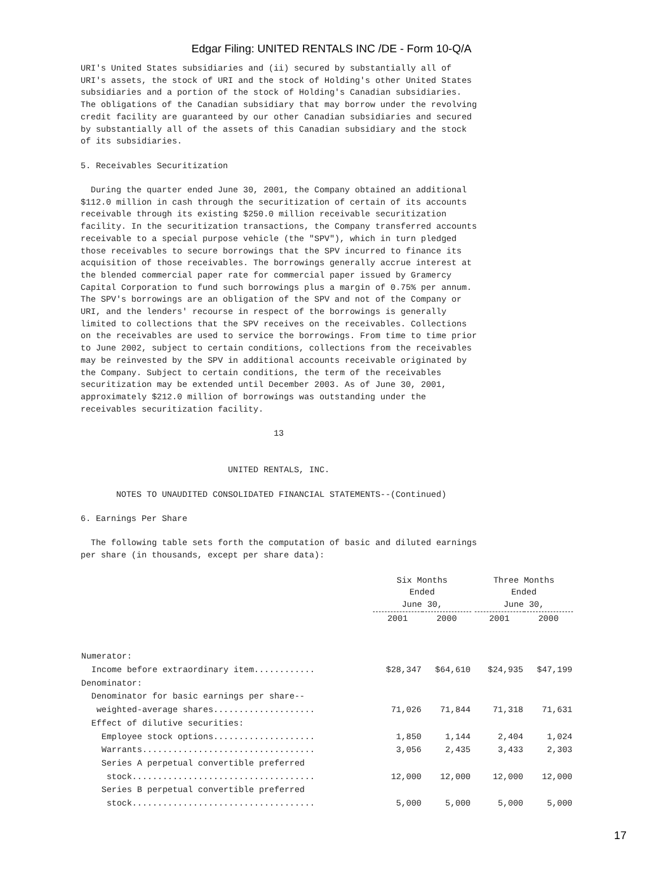Edgar Filing: UNITED RENTALS INC /DE - Form 10-Q/A
URI's United States subsidiaries and (ii) secured by substantially all of
URI's assets, the stock of URI and the stock of Holding's other United States
subsidiaries and a portion of the stock of Holding's Canadian subsidiaries.
The obligations of the Canadian subsidiary that may borrow under the revolving
credit facility are guaranteed by our other Canadian subsidiaries and secured
by substantially all of the assets of this Canadian subsidiary and the stock
of its subsidiaries.

5. Receivables Securitization

  During the quarter ended June 30, 2001, the Company obtained an additional
$112.0 million in cash through the securitization of certain of its accounts
receivable through its existing $250.0 million receivable securitization
facility. In the securitization transactions, the Company transferred accounts
receivable to a special purpose vehicle (the "SPV"), which in turn pledged
those receivables to secure borrowings that the SPV incurred to finance its
acquisition of those receivables. The borrowings generally accrue interest at
the blended commercial paper rate for commercial paper issued by Gramercy
Capital Corporation to fund such borrowings plus a margin of 0.75% per annum.
The SPV's borrowings are an obligation of the SPV and not of the Company or
URI, and the lenders' recourse in respect of the borrowings is generally
limited to collections that the SPV receives on the receivables. Collections
on the receivables are used to service the borrowings. From time to time prior
to June 2002, subject to certain conditions, collections from the receivables
may be reinvested by the SPV in additional accounts receivable originated by
the Company. Subject to certain conditions, the term of the receivables
securitization may be extended until December 2003. As of June 30, 2001,
approximately $212.0 million of borrowings was outstanding under the
receivables securitization facility.

                                      13


                             UNITED RENTALS, INC.

       NOTES TO UNAUDITED CONSOLIDATED FINANCIAL STATEMENTS--(Continued)

6. Earnings Per Share

  The following table sets forth the computation of basic and diluted earnings
per share (in thousands, except per share data):
| | Six Months Ended June 30, | | | Three Months Ended June 30, | |
| --- | --- | --- | --- | --- | --- |
| | 2001 | 2000 | | 2001 | 2000 |
| Numerator: | | | | | |
| Income before extraordinary item............ | $28,347 | $64,610 | | $24,935 | $47,199 |
| Denominator: | | | | | |
| Denominator for basic earnings per share-- | | | | | |
| weighted-average shares.................... | 71,026 | 71,844 | | 71,318 | 71,631 |
| Effect of dilutive securities: | | | | | |
| Employee stock options.................... | 1,850 | 1,144 | | 2,404 | 1,024 |
| Warrants.................................. | 3,056 | 2,435 | | 3,433 | 2,303 |
| Series A perpetual convertible preferred | | | | | |
| stock.................................... | 12,000 | 12,000 | | 12,000 | 12,000 |
| Series B perpetual convertible preferred | | | | | |
| stock.................................... | 5,000 | 5,000 | | 5,000 | 5,000 |
17